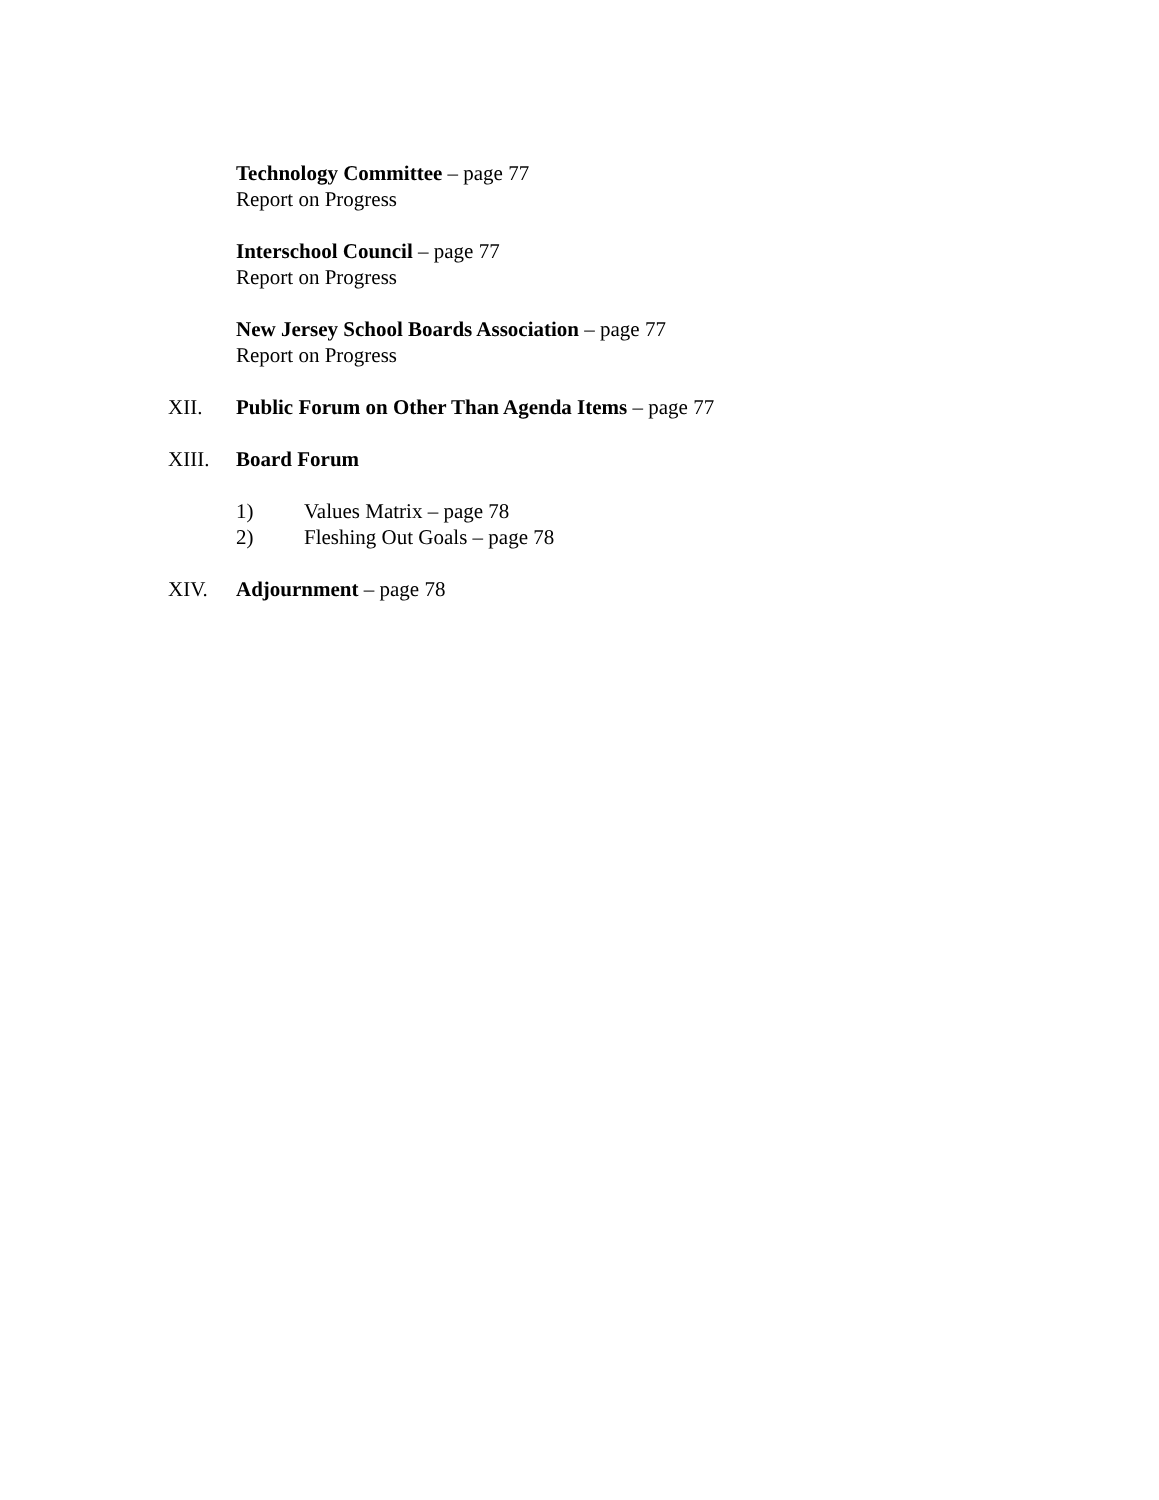Technology Committee – page 77
Report on Progress
Interschool Council – page 77
Report on Progress
New Jersey School Boards Association – page 77
Report on Progress
XII. Public Forum on Other Than Agenda Items – page 77
XIII. Board Forum
1) Values Matrix – page 78
2) Fleshing Out Goals – page 78
XIV. Adjournment – page 78